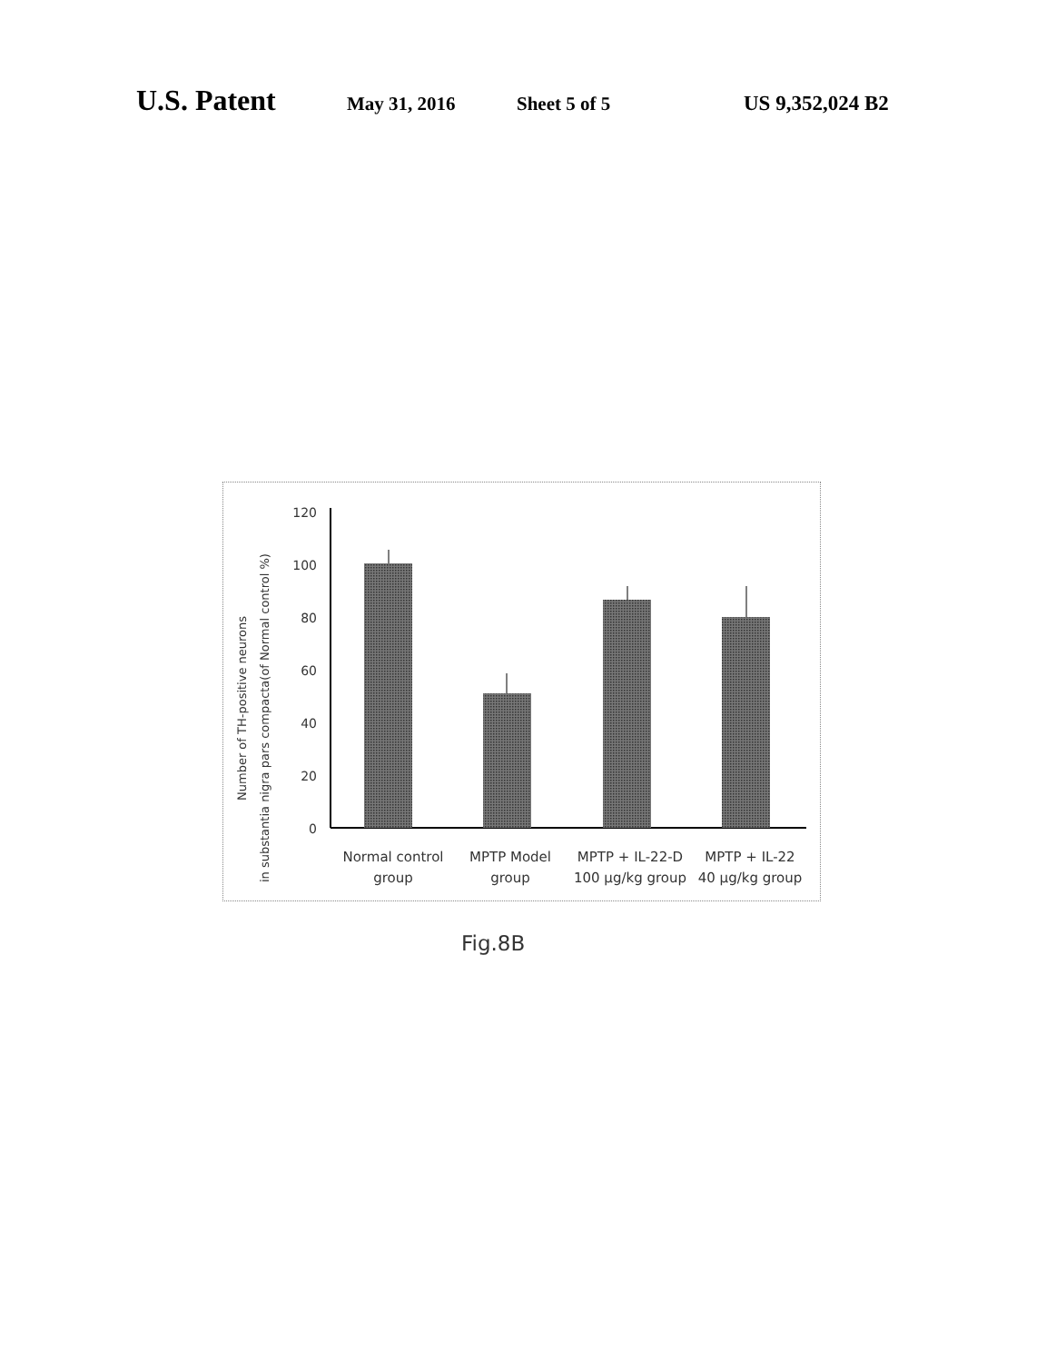U.S. Patent May 31, 2016 Sheet 5 of 5 US 9,352,024 B2
Number of TH-positive neurons
in substantia nigra pars compacta(of Normal control %)
120
100
80
60
40
20
0
Normal control
group
MPTP Model
group
MPTP + IL-22-D
100 µg/kg group
MPTP + IL-22
40 µg/kg group
Fig.8B